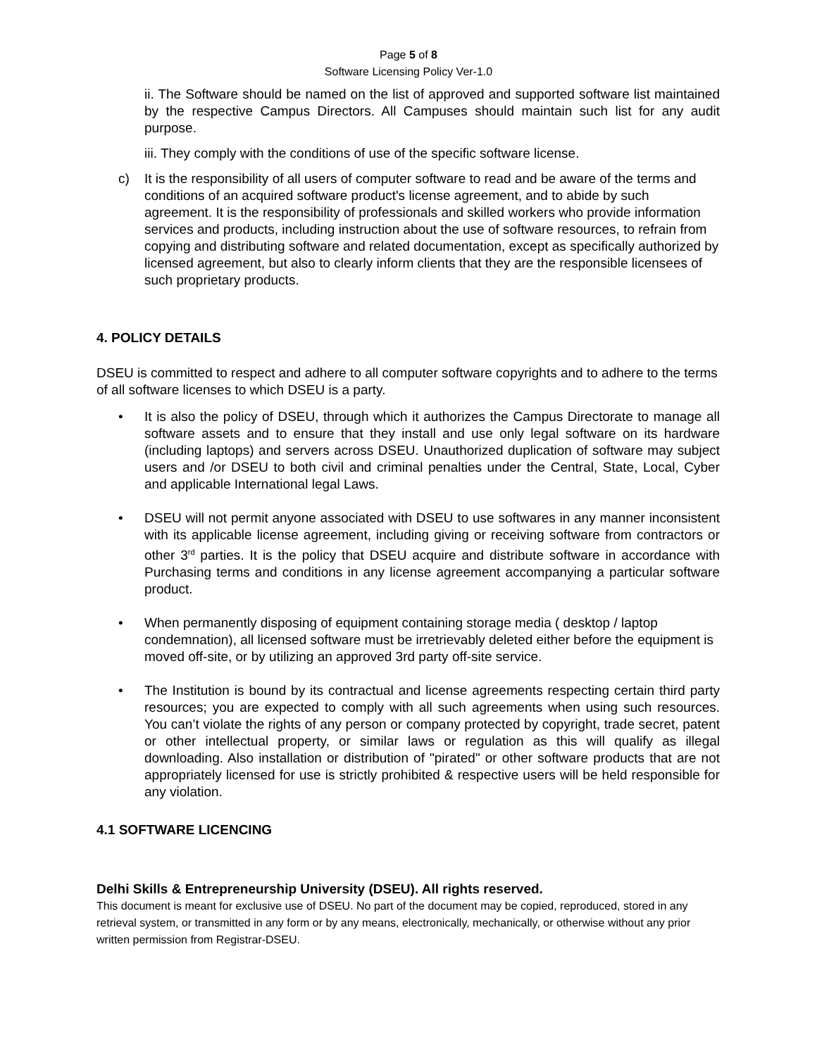Page 5 of 8
Software Licensing Policy Ver-1.0
ii. The Software should be named on the list of approved and supported software list maintained by the respective Campus Directors. All Campuses should maintain such list for any audit purpose.
iii. They comply with the conditions of use of the specific software license.
c) It is the responsibility of all users of computer software to read and be aware of the terms and conditions of an acquired software product's license agreement, and to abide by such agreement. It is the responsibility of professionals and skilled workers who provide information services and products, including instruction about the use of software resources, to refrain from copying and distributing software and related documentation, except as specifically authorized by licensed agreement, but also to clearly inform clients that they are the responsible licensees of such proprietary products.
4. POLICY DETAILS
DSEU is committed to respect and adhere to all computer software copyrights and to adhere to the terms of all software licenses to which DSEU is a party.
• It is also the policy of DSEU, through which it authorizes the Campus Directorate to manage all software assets and to ensure that they install and use only legal software on its hardware (including laptops) and servers across DSEU. Unauthorized duplication of software may subject users and /or DSEU to both civil and criminal penalties under the Central, State, Local, Cyber and applicable International legal Laws.
• DSEU will not permit anyone associated with DSEU to use softwares in any manner inconsistent with its applicable license agreement, including giving or receiving software from contractors or other 3<sup>rd</sup> parties. It is the policy that DSEU acquire and distribute software in accordance with Purchasing terms and conditions in any license agreement accompanying a particular software product.
• When permanently disposing of equipment containing storage media ( desktop / laptop condemnation), all licensed software must be irretrievably deleted either before the equipment is moved off-site, or by utilizing an approved 3rd party off-site service.
• The Institution is bound by its contractual and license agreements respecting certain third party resources; you are expected to comply with all such agreements when using such resources. You can’t violate the rights of any person or company protected by copyright, trade secret, patent or other intellectual property, or similar laws or regulation as this will qualify as illegal downloading. Also installation or distribution of "pirated" or other software products that are not appropriately licensed for use is strictly prohibited & respective users will be held responsible for any violation.
4.1 SOFTWARE LICENCING
Delhi Skills & Entrepreneurship University (DSEU). All rights reserved.
This document is meant for exclusive use of DSEU. No part of the document may be copied, reproduced, stored in any retrieval system, or transmitted in any form or by any means, electronically, mechanically, or otherwise without any prior written permission from Registrar-DSEU.